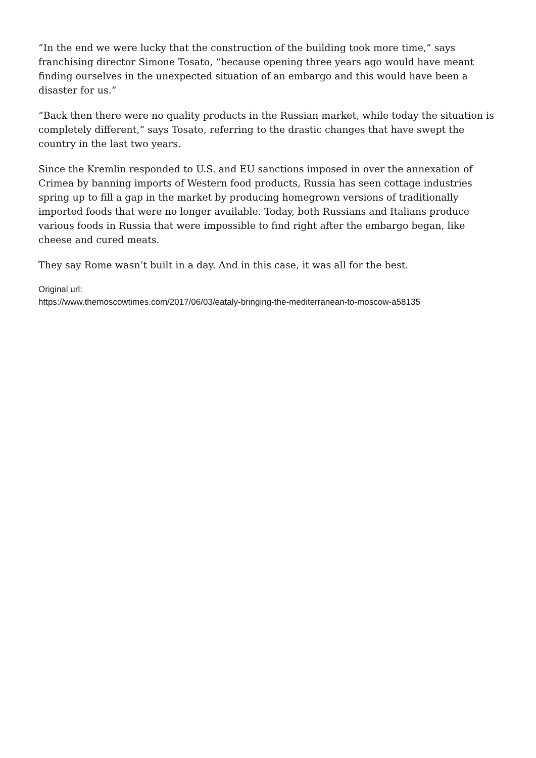“In the end we were lucky that the construction of the building took more time,” says franchising director Simone Tosato, “because opening three years ago would have meant finding ourselves in the unexpected situation of an embargo and this would have been a disaster for us.”
“Back then there were no quality products in the Russian market, while today the situation is completely different,” says Tosato, referring to the drastic changes that have swept the country in the last two years.
Since the Kremlin responded to U.S. and EU sanctions imposed in over the annexation of Crimea by banning imports of Western food products, Russia has seen cottage industries spring up to fill a gap in the market by producing homegrown versions of traditionally imported foods that were no longer available. Today, both Russians and Italians produce various foods in Russia that were impossible to find right after the embargo began, like cheese and cured meats.
They say Rome wasn’t built in a day. And in this case, it was all for the best.
Original url:
https://www.themoscowtimes.com/2017/06/03/eataly-bringing-the-mediterranean-to-moscow-a58135